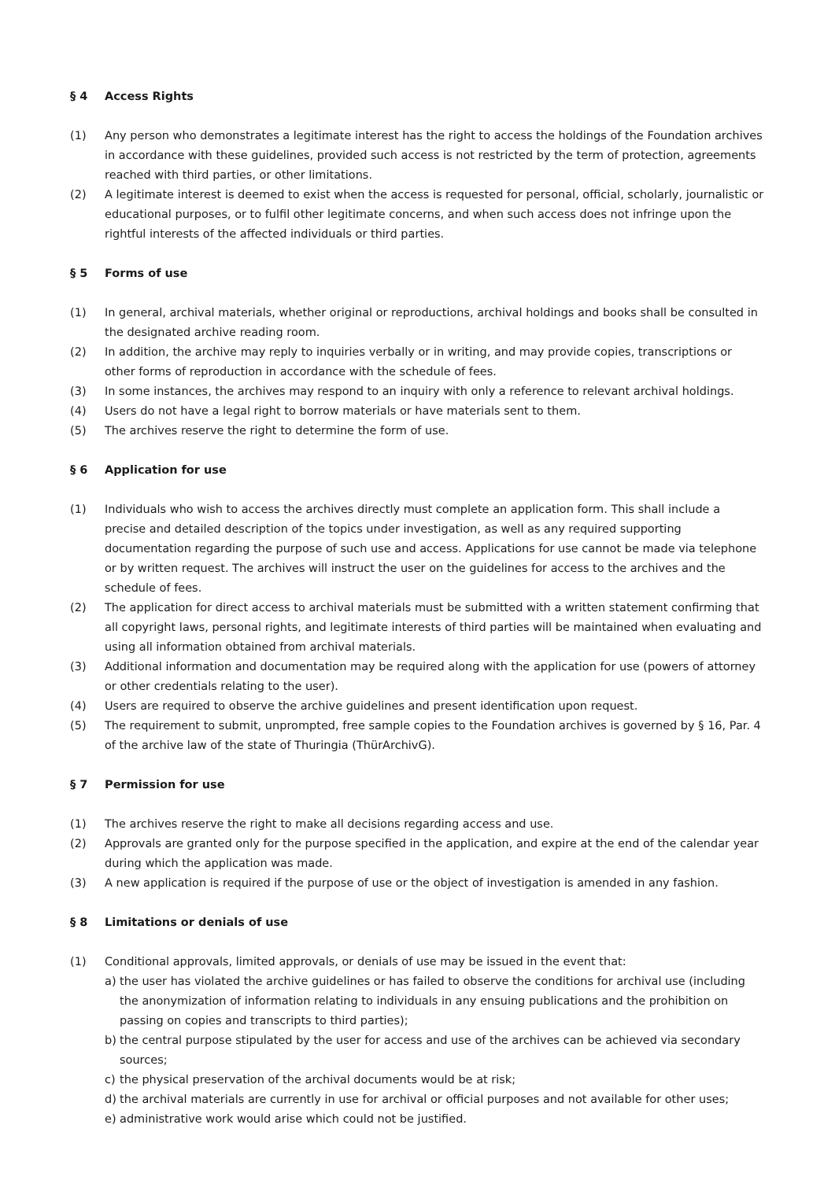§ 4 Access Rights
(1) Any person who demonstrates a legitimate interest has the right to access the holdings of the Foundation archives in accordance with these guidelines, provided such access is not restricted by the term of protection, agreements reached with third parties, or other limitations.
(2) A legitimate interest is deemed to exist when the access is requested for personal, official, scholarly, journalistic or educational purposes, or to fulfil other legitimate concerns, and when such access does not infringe upon the rightful interests of the affected individuals or third parties.
§ 5 Forms of use
(1) In general, archival materials, whether original or reproductions, archival holdings and books shall be consulted in the designated archive reading room.
(2) In addition, the archive may reply to inquiries verbally or in writing, and may provide copies, transcriptions or other forms of reproduction in accordance with the schedule of fees.
(3) In some instances, the archives may respond to an inquiry with only a reference to relevant archival holdings.
(4) Users do not have a legal right to borrow materials or have materials sent to them.
(5) The archives reserve the right to determine the form of use.
§ 6 Application for use
(1) Individuals who wish to access the archives directly must complete an application form. This shall include a precise and detailed description of the topics under investigation, as well as any required supporting documentation regarding the purpose of such use and access. Applications for use cannot be made via telephone or by written request. The archives will instruct the user on the guidelines for access to the archives and the schedule of fees.
(2) The application for direct access to archival materials must be submitted with a written statement confirming that all copyright laws, personal rights, and legitimate interests of third parties will be maintained when evaluating and using all information obtained from archival materials.
(3) Additional information and documentation may be required along with the application for use (powers of attorney or other credentials relating to the user).
(4) Users are required to observe the archive guidelines and present identification upon request.
(5) The requirement to submit, unprompted, free sample copies to the Foundation archives is governed by § 16, Par. 4 of the archive law of the state of Thuringia (ThürArchivG).
§ 7 Permission for use
(1) The archives reserve the right to make all decisions regarding access and use.
(2) Approvals are granted only for the purpose specified in the application, and expire at the end of the calendar year during which the application was made.
(3) A new application is required if the purpose of use or the object of investigation is amended in any fashion.
§ 8 Limitations or denials of use
(1) Conditional approvals, limited approvals, or denials of use may be issued in the event that:
a) the user has violated the archive guidelines or has failed to observe the conditions for archival use (including the anonymization of information relating to individuals in any ensuing publications and the prohibition on passing on copies and transcripts to third parties);
b) the central purpose stipulated by the user for access and use of the archives can be achieved via secondary sources;
c) the physical preservation of the archival documents would be at risk;
d) the archival materials are currently in use for archival or official purposes and not available for other uses;
e) administrative work would arise which could not be justified.